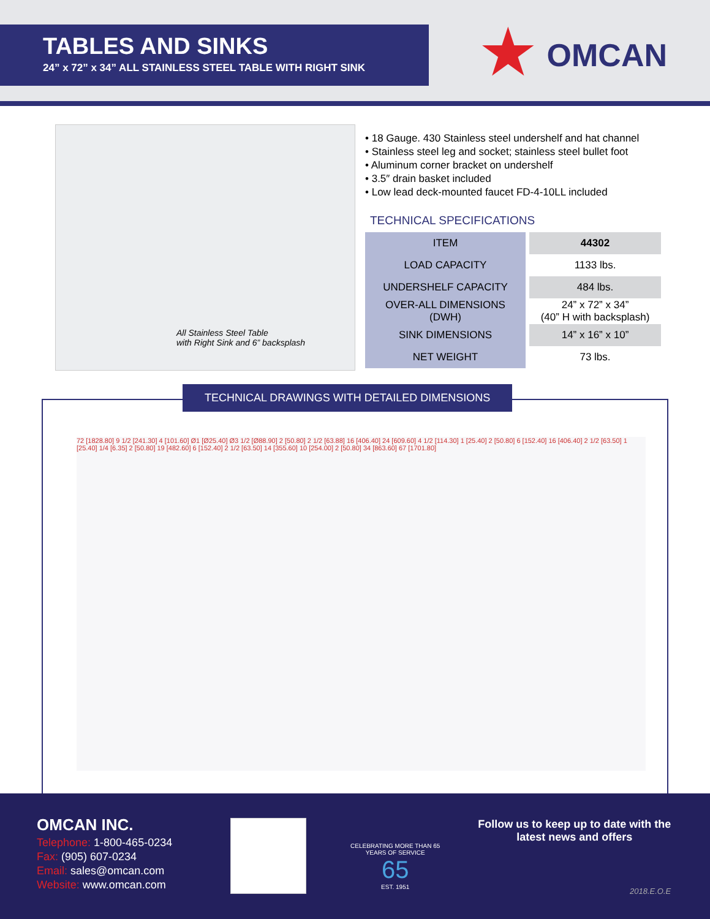TABLES AND SINKS
24” x 72” x 34” ALL STAINLESS STEEL TABLE WITH RIGHT SINK
★ OMCAN
All Stainless Steel Table
with Right Sink and 6” backsplash
• 18 Gauge. 430 Stainless steel undershelf and hat channel
• Stainless steel leg and socket; stainless steel bullet foot
• Aluminum corner bracket on undershelf
• 3.5″ drain basket included
• Low lead deck-mounted faucet FD-4-10LL included
TECHNICAL SPECIFICATIONS
| ITEM | 44302 |
| LOAD CAPACITY | 1133 lbs. |
| UNDERSHELF CAPACITY | 484 lbs. |
| OVER-ALL DIMENSIONS (DWH) | 24” x 72” x 34” (40” H with backsplash) |
| SINK DIMENSIONS | 14” x 16” x 10” |
| NET WEIGHT | 73 lbs. |
TECHNICAL DRAWINGS WITH DETAILED DIMENSIONS
72 [1828.80] 9 1/2 [241.30] 4 [101.60] Ø1 [Ø25.40] Ø3 1/2 [Ø88.90] 2 [50.80] 2 1/2 [63.88] 16 [406.40] 24 [609.60] 4 1/2 [114.30] 1 [25.40] 2 [50.80] 6 [152.40] 16 [406.40] 2 1/2 [63.50] 1 [25.40] 1/4 [6.35] 2 [50.80] 19 [482.60] 6 [152.40] 2 1/2 [63.50] 14 [355.60] 10 [254.00] 2 [50.80] 34 [863.60] 67 [1701.80]
OMCAN INC.
Telephone: 1-800-465-0234
Fax: (905) 607-0234
Email: sales@omcan.com
Website: www.omcan.com
CELEBRATING MORE THAN 65 YEARS OF SERVICE
65
EST. 1951
Follow us to keep up to date with the
latest news and offers
2018.E.O.E